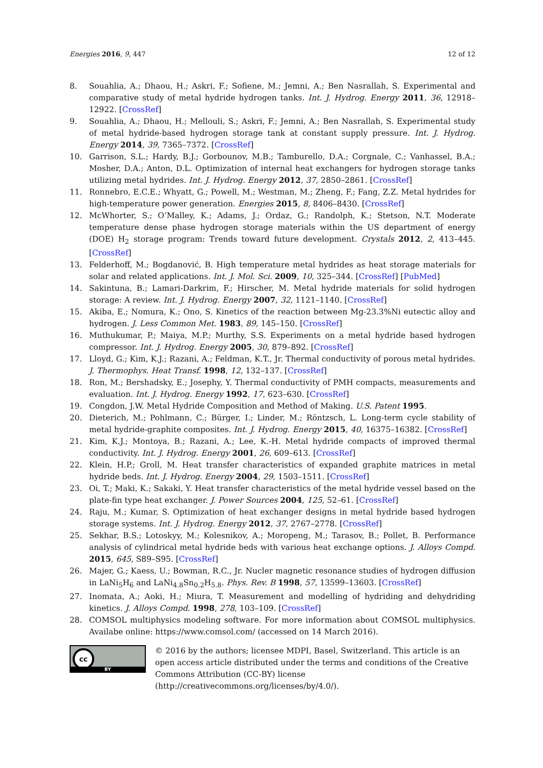Energies 2016, 9, 447 12 of 12
8. Souahlia, A.; Dhaou, H.; Askri, F.; Sofiene, M.; Jemni, A.; Ben Nasrallah, S. Experimental and comparative study of metal hydride hydrogen tanks. Int. J. Hydrog. Energy 2011, 36, 12918–12922. [CrossRef]
9. Souahlia, A.; Dhaou, H.; Mellouli, S.; Askri, F.; Jemni, A.; Ben Nasrallah, S. Experimental study of metal hydride-based hydrogen storage tank at constant supply pressure. Int. J. Hydrog. Energy 2014, 39, 7365–7372. [CrossRef]
10. Garrison, S.L.; Hardy, B.J.; Gorbounov, M.B.; Tamburello, D.A.; Corgnale, C.; Vanhassel, B.A.; Mosher, D.A.; Anton, D.L. Optimization of internal heat exchangers for hydrogen storage tanks utilizing metal hydrides. Int. J. Hydrog. Energy 2012, 37, 2850–2861. [CrossRef]
11. Ronnebro, E.C.E.; Whyatt, G.; Powell, M.; Westman, M.; Zheng, F.; Fang, Z.Z. Metal hydrides for high-temperature power generation. Energies 2015, 8, 8406–8430. [CrossRef]
12. McWhorter, S.; O’Malley, K.; Adams, J.; Ordaz, G.; Randolph, K.; Stetson, N.T. Moderate temperature dense phase hydrogen storage materials within the US department of energy (DOE) H<sub>2</sub> storage program: Trends toward future development. Crystals 2012, 2, 413–445. [CrossRef]
13. Felderhoff, M.; Bogdanović, B. High temperature metal hydrides as heat storage materials for solar and related applications. Int. J. Mol. Sci. 2009, 10, 325–344. [CrossRef] [PubMed]
14. Sakintuna, B.; Lamari-Darkrim, F.; Hirscher, M. Metal hydride materials for solid hydrogen storage: A review. Int. J. Hydrog. Energy 2007, 32, 1121–1140. [CrossRef]
15. Akiba, E.; Nomura, K.; Ono, S. Kinetics of the reaction between Mg-23.3%Ni eutectic alloy and hydrogen. J. Less Common Met. 1983, 89, 145–150. [CrossRef]
16. Muthukumar, P.; Maiya, M.P.; Murthy, S.S. Experiments on a metal hydride based hydrogen compressor. Int. J. Hydrog. Energy 2005, 30, 879–892. [CrossRef]
17. Lloyd, G.; Kim, K.J.; Razani, A.; Feldman, K.T., Jr. Thermal conductivity of porous metal hydrides. J. Thermophys. Heat Transf. 1998, 12, 132–137. [CrossRef]
18. Ron, M.; Bershadsky, E.; Josephy, Y. Thermal conductivity of PMH compacts, measurements and evaluation. Int. J. Hydrog. Energy 1992, 17, 623–630. [CrossRef]
19. Congdon, J.W. Metal Hydride Composition and Method of Making. U.S. Patent 1995.
20. Dieterich, M.; Pohlmann, C.; Bürger, I.; Linder, M.; Röntzsch, L. Long-term cycle stability of metal hydride-graphite composites. Int. J. Hydrog. Energy 2015, 40, 16375–16382. [CrossRef]
21. Kim, K.J.; Montoya, B.; Razani, A.; Lee, K.-H. Metal hydride compacts of improved thermal conductivity. Int. J. Hydrog. Energy 2001, 26, 609–613. [CrossRef]
22. Klein, H.P.; Groll, M. Heat transfer characteristics of expanded graphite matrices in metal hydride beds. Int. J. Hydrog. Energy 2004, 29, 1503–1511. [CrossRef]
23. Oi, T.; Maki, K.; Sakaki, Y. Heat transfer characteristics of the metal hydride vessel based on the plate-fin type heat exchanger. J. Power Sources 2004, 125, 52–61. [CrossRef]
24. Raju, M.; Kumar, S. Optimization of heat exchanger designs in metal hydride based hydrogen storage systems. Int. J. Hydrog. Energy 2012, 37, 2767–2778. [CrossRef]
25. Sekhar, B.S.; Lotoskyy, M.; Kolesnikov, A.; Moropeng, M.; Tarasov, B.; Pollet, B. Performance analysis of cylindrical metal hydride beds with various heat exchange options. J. Alloys Compd. 2015, 645, S89–S95. [CrossRef]
26. Majer, G.; Kaess, U.; Bowman, R.C., Jr. Nucler magnetic resonance studies of hydrogen diffusion in LaNi<sub>5</sub>H<sub>6</sub> and LaNi<sub>4.8</sub>Sn<sub>0.2</sub>H<sub>5.8</sub>. Phys. Rev. B 1998, 57, 13599–13603. [CrossRef]
27. Inomata, A.; Aoki, H.; Miura, T. Measurement and modelling of hydriding and dehydriding kinetics. J. Alloys Compd. 1998, 278, 103–109. [CrossRef]
28. COMSOL multiphysics modeling software. For more information about COMSOL multiphysics. Availabe online: https://www.comsol.com/ (accessed on 14 March 2016).
cc
BY
© 2016 by the authors; licensee MDPI, Basel, Switzerland. This article is an open access article distributed under the terms and conditions of the Creative Commons Attribution (CC-BY) license (http://creativecommons.org/licenses/by/4.0/).